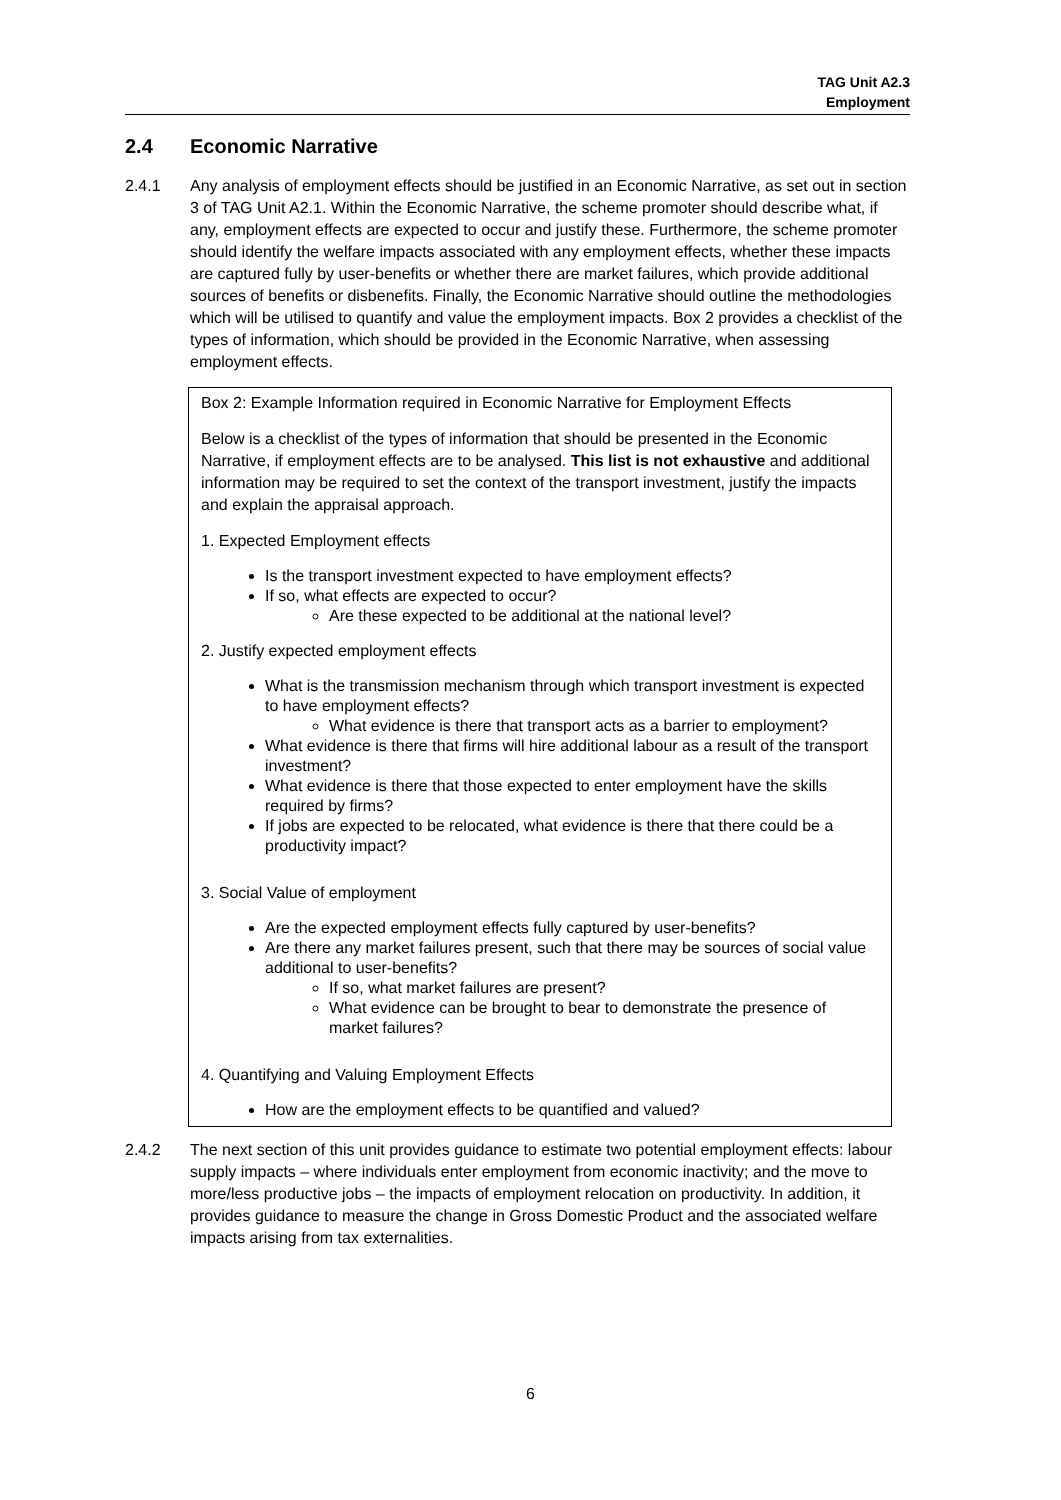TAG Unit A2.3
Employment
2.4 Economic Narrative
2.4.1 Any analysis of employment effects should be justified in an Economic Narrative, as set out in section 3 of TAG Unit A2.1. Within the Economic Narrative, the scheme promoter should describe what, if any, employment effects are expected to occur and justify these. Furthermore, the scheme promoter should identify the welfare impacts associated with any employment effects, whether these impacts are captured fully by user-benefits or whether there are market failures, which provide additional sources of benefits or disbenefits. Finally, the Economic Narrative should outline the methodologies which will be utilised to quantify and value the employment impacts. Box 2 provides a checklist of the types of information, which should be provided in the Economic Narrative, when assessing employment effects.
Box 2: Example Information required in Economic Narrative for Employment Effects
Below is a checklist of the types of information that should be presented in the Economic Narrative, if employment effects are to be analysed. This list is not exhaustive and additional information may be required to set the context of the transport investment, justify the impacts and explain the appraisal approach.
1. Expected Employment effects
Is the transport investment expected to have employment effects?
If so, what effects are expected to occur?
Are these expected to be additional at the national level?
2. Justify expected employment effects
What is the transmission mechanism through which transport investment is expected to have employment effects?
What evidence is there that transport acts as a barrier to employment?
What evidence is there that firms will hire additional labour as a result of the transport investment?
What evidence is there that those expected to enter employment have the skills required by firms?
If jobs are expected to be relocated, what evidence is there that there could be a productivity impact?
3. Social Value of employment
Are the expected employment effects fully captured by user-benefits?
Are there any market failures present, such that there may be sources of social value additional to user-benefits?
If so, what market failures are present?
What evidence can be brought to bear to demonstrate the presence of market failures?
4. Quantifying and Valuing Employment Effects
How are the employment effects to be quantified and valued?
2.4.2 The next section of this unit provides guidance to estimate two potential employment effects: labour supply impacts – where individuals enter employment from economic inactivity; and the move to more/less productive jobs – the impacts of employment relocation on productivity. In addition, it provides guidance to measure the change in Gross Domestic Product and the associated welfare impacts arising from tax externalities.
6